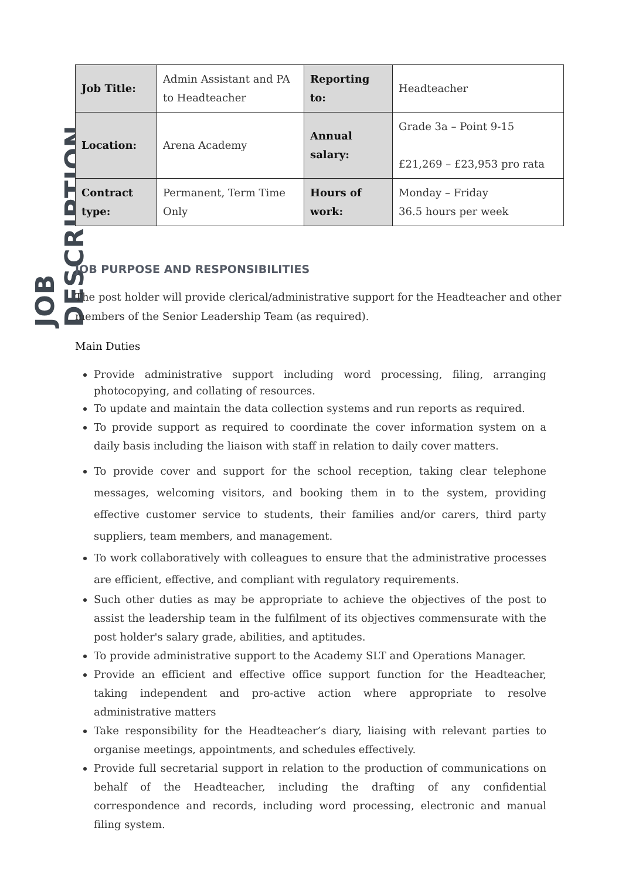JOB DESCRIPTION
| Job Title: | Admin Assistant and PA to Headteacher | Reporting to: | Headteacher |
| Location: | Arena Academy | Annual salary: | Grade 3a – Point 9-15 £21,269 – £23,953 pro rata |
| Contract type: | Permanent, Term Time Only | Hours of work: | Monday – Friday 36.5 hours per week |
JOB PURPOSE AND RESPONSIBILITIES
The post holder will provide clerical/administrative support for the Headteacher and other members of the Senior Leadership Team (as required).
Main Duties
Provide administrative support including word processing, filing, arranging photocopying, and collating of resources.
To update and maintain the data collection systems and run reports as required.
To provide support as required to coordinate the cover information system on a daily basis including the liaison with staff in relation to daily cover matters.
To provide cover and support for the school reception, taking clear telephone messages, welcoming visitors, and booking them in to the system, providing effective customer service to students, their families and/or carers, third party suppliers, team members, and management.
To work collaboratively with colleagues to ensure that the administrative processes are efficient, effective, and compliant with regulatory requirements.
Such other duties as may be appropriate to achieve the objectives of the post to assist the leadership team in the fulfilment of its objectives commensurate with the post holder's salary grade, abilities, and aptitudes.
To provide administrative support to the Academy SLT and Operations Manager.
Provide an efficient and effective office support function for the Headteacher, taking independent and pro-active action where appropriate to resolve administrative matters
Take responsibility for the Headteacher’s diary, liaising with relevant parties to organise meetings, appointments, and schedules effectively.
Provide full secretarial support in relation to the production of communications on behalf of the Headteacher, including the drafting of any confidential correspondence and records, including word processing, electronic and manual filing system.